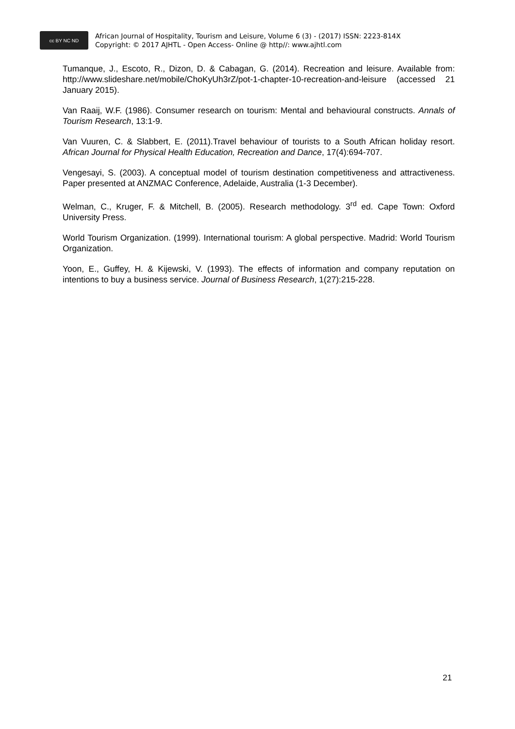cc BY NC ND
African Journal of Hospitality, Tourism and Leisure, Volume 6 (3) - (2017) ISSN: 2223-814X
Copyright: © 2017 AJHTL - Open Access- Online @ http//: www.ajhtl.com
Tumanque, J., Escoto, R., Dizon, D. & Cabagan, G. (2014). Recreation and leisure. Available from: http://www.slideshare.net/mobile/ChoKyUh3rZ/pot-1-chapter-10-recreation-and-leisure (accessed 21 January 2015).
Van Raaij, W.F. (1986). Consumer research on tourism: Mental and behavioural constructs. Annals of Tourism Research, 13:1-9.
Van Vuuren, C. & Slabbert, E. (2011).Travel behaviour of tourists to a South African holiday resort. African Journal for Physical Health Education, Recreation and Dance, 17(4):694-707.
Vengesayi, S. (2003). A conceptual model of tourism destination competitiveness and attractiveness. Paper presented at ANZMAC Conference, Adelaide, Australia (1-3 December).
Welman, C., Kruger, F. & Mitchell, B. (2005). Research methodology. 3<sup>rd</sup> ed. Cape Town: Oxford University Press.
World Tourism Organization. (1999). International tourism: A global perspective. Madrid: World Tourism Organization.
Yoon, E., Guffey, H. & Kijewski, V. (1993). The effects of information and company reputation on intentions to buy a business service. Journal of Business Research, 1(27):215-228.
21